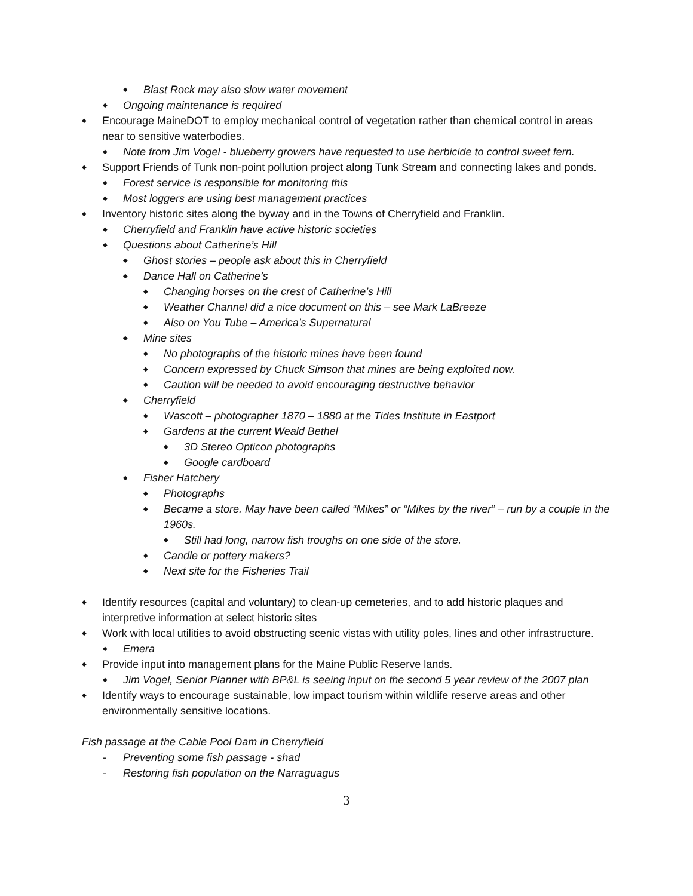◆ Blast Rock may also slow water movement
◆ Ongoing maintenance is required
◆ Encourage MaineDOT to employ mechanical control of vegetation rather than chemical control in areas near to sensitive waterbodies.
◆ Note from Jim Vogel - blueberry growers have requested to use herbicide to control sweet fern.
◆ Support Friends of Tunk non-point pollution project along Tunk Stream and connecting lakes and ponds.
◆ Forest service is responsible for monitoring this
◆ Most loggers are using best management practices
◆ Inventory historic sites along the byway and in the Towns of Cherryfield and Franklin.
◆ Cherryfield and Franklin have active historic societies
◆ Questions about Catherine’s Hill
◆ Ghost stories – people ask about this in Cherryfield
◆ Dance Hall on Catherine’s
◆ Changing horses on the crest of Catherine’s Hill
◆ Weather Channel did a nice document on this – see Mark LaBreeze
◆ Also on You Tube – America’s Supernatural
◆ Mine sites
◆ No photographs of the historic mines have been found
◆ Concern expressed by Chuck Simson that mines are being exploited now.
◆ Caution will be needed to avoid encouraging destructive behavior
◆ Cherryfield
◆ Wascott – photographer 1870 – 1880 at the Tides Institute in Eastport
◆ Gardens at the current Weald Bethel
◆ 3D Stereo Opticon photographs
◆ Google cardboard
◆ Fisher Hatchery
◆ Photographs
◆ Became a store. May have been called “Mikes” or “Mikes by the river” – run by a couple in the 1960s.
◆ Still had long, narrow fish troughs on one side of the store.
◆ Candle or pottery makers?
◆ Next site for the Fisheries Trail
◆ Identify resources (capital and voluntary) to clean-up cemeteries, and to add historic plaques and interpretive information at select historic sites
◆ Work with local utilities to avoid obstructing scenic vistas with utility poles, lines and other infrastructure.
◆ Emera
◆ Provide input into management plans for the Maine Public Reserve lands.
◆ Jim Vogel, Senior Planner with BP&L is seeing input on the second 5 year review of the 2007 plan
◆ Identify ways to encourage sustainable, low impact tourism within wildlife reserve areas and other environmentally sensitive locations.
Fish passage at the Cable Pool Dam in Cherryfield
- Preventing some fish passage - shad
- Restoring fish population on the Narraguagus
3